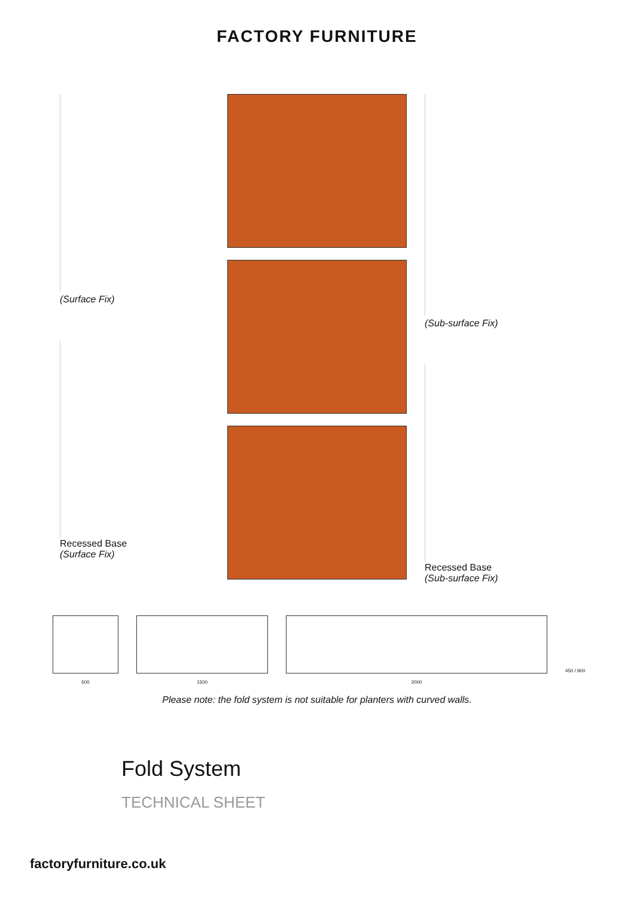FACTORY FURNITURE
(Surface Fix)
Recessed Base
(Surface Fix)
(Sub-surface Fix)
Recessed Base
(Sub-surface Fix)
500
1500
2000
450 / 900
Please note: the fold system is not suitable for planters with curved walls.
Fold System
TECHNICAL SHEET
factoryfurniture.co.uk